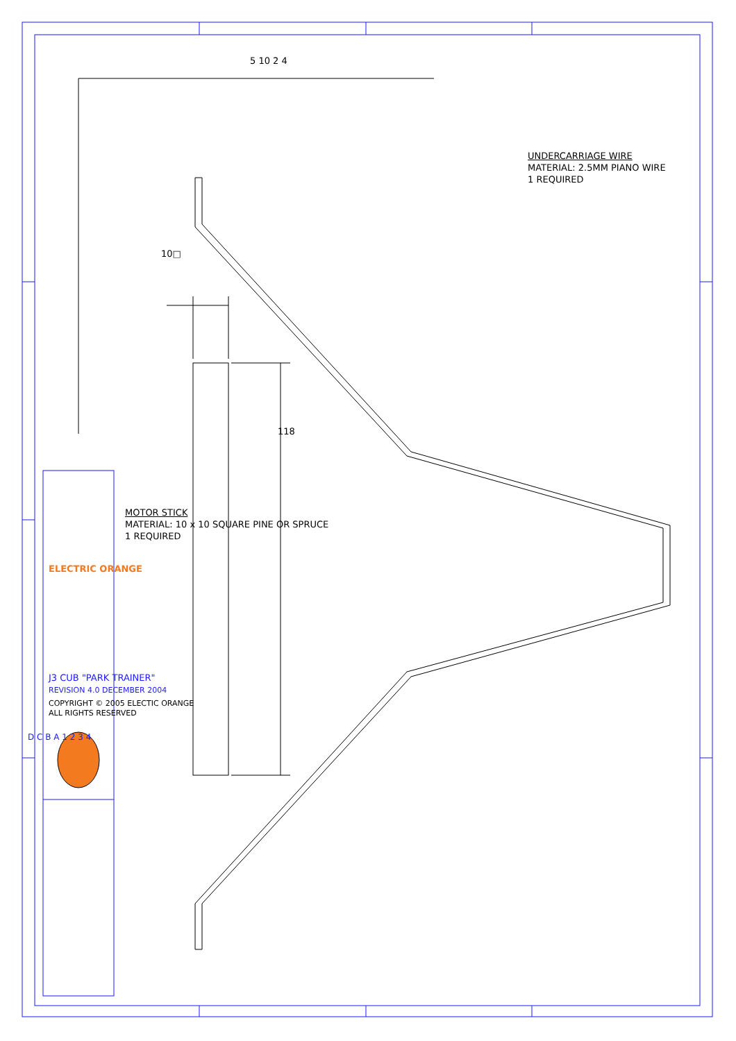5 10 2 4
UNDERCARRIAGE WIRE
MATERIAL: 2.5MM PIANO WIRE
1 REQUIRED
10□
118
MOTOR STICK
MATERIAL: 10 x 10 SQUARE PINE OR SPRUCE
1 REQUIRED
ELECTRIC ORANGE
J3 CUB "PARK TRAINER"
REVISION 4.0 DECEMBER 2004
COPYRIGHT © 2005 ELECTIC ORANGE
ALL RIGHTS RESERVED
D C B A 1 2 3 4